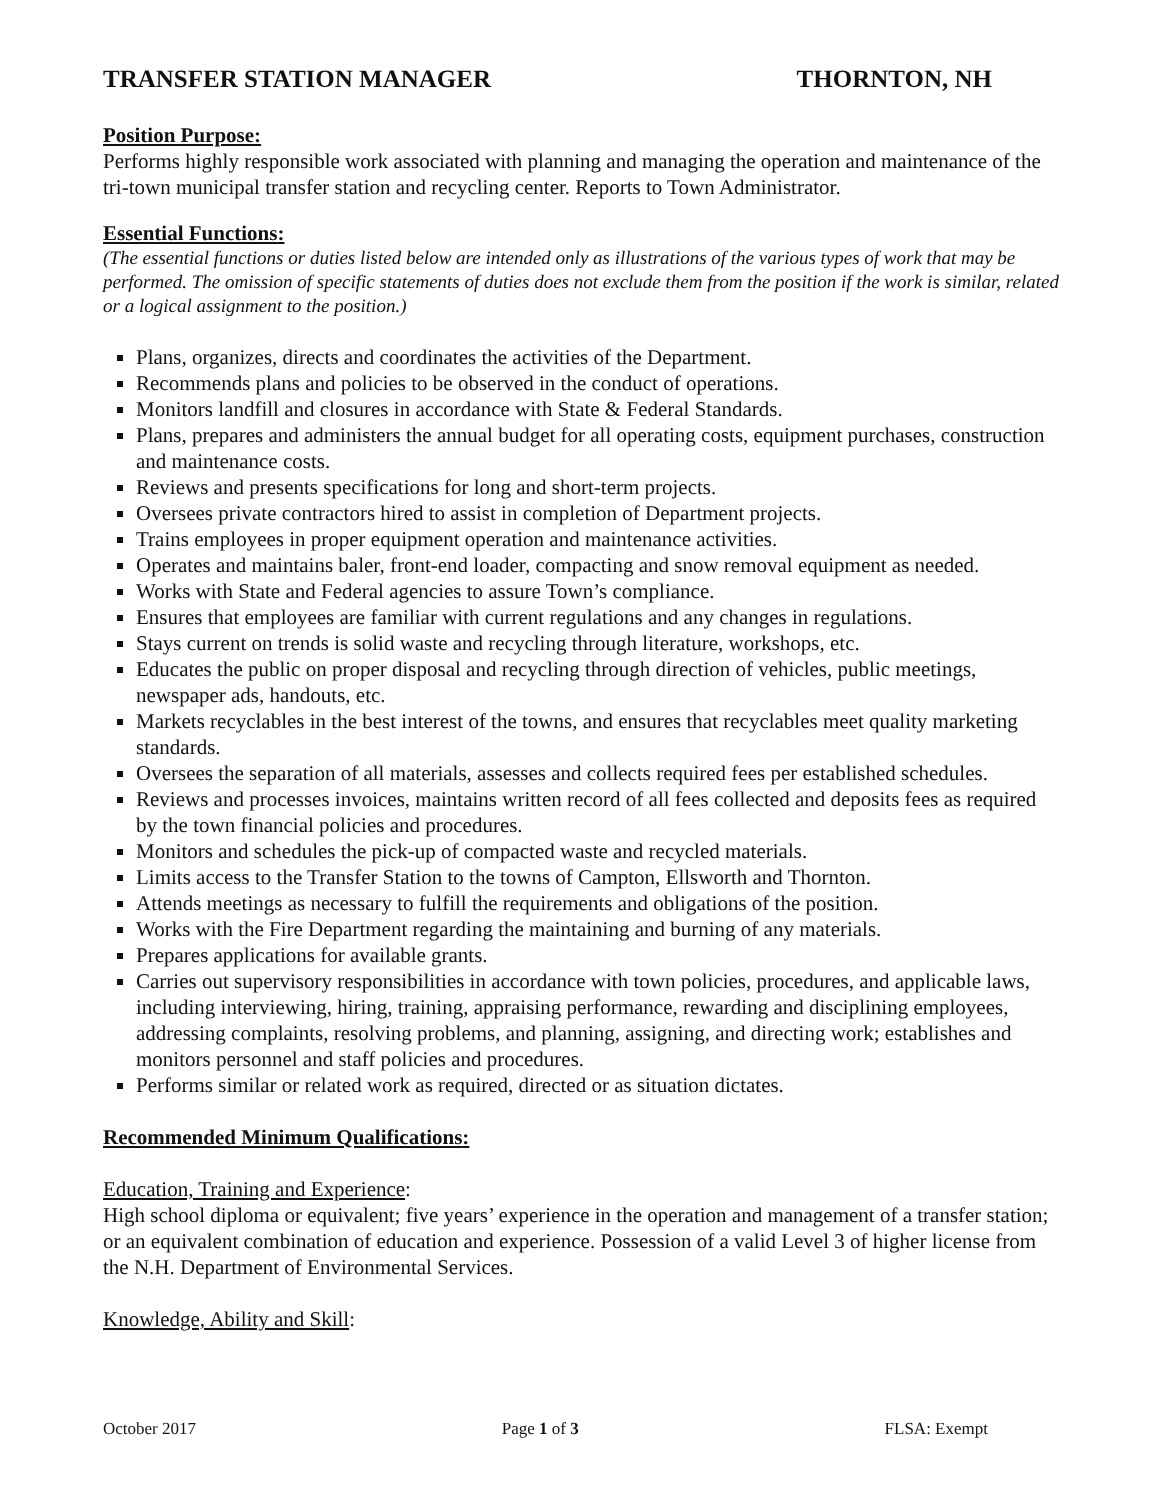TRANSFER STATION MANAGER THORNTON, NH
Position Purpose:
Performs highly responsible work associated with planning and managing the operation and maintenance of the tri-town municipal transfer station and recycling center. Reports to Town Administrator.
Essential Functions:
(The essential functions or duties listed below are intended only as illustrations of the various types of work that may be performed. The omission of specific statements of duties does not exclude them from the position if the work is similar, related or a logical assignment to the position.)
Plans, organizes, directs and coordinates the activities of the Department.
Recommends plans and policies to be observed in the conduct of operations.
Monitors landfill and closures in accordance with State & Federal Standards.
Plans, prepares and administers the annual budget for all operating costs, equipment purchases, construction and maintenance costs.
Reviews and presents specifications for long and short-term projects.
Oversees private contractors hired to assist in completion of Department projects.
Trains employees in proper equipment operation and maintenance activities.
Operates and maintains baler, front-end loader, compacting and snow removal equipment as needed.
Works with State and Federal agencies to assure Town’s compliance.
Ensures that employees are familiar with current regulations and any changes in regulations.
Stays current on trends is solid waste and recycling through literature, workshops, etc.
Educates the public on proper disposal and recycling through direction of vehicles, public meetings, newspaper ads, handouts, etc.
Markets recyclables in the best interest of the towns, and ensures that recyclables meet quality marketing standards.
Oversees the separation of all materials, assesses and collects required fees per established schedules.
Reviews and processes invoices, maintains written record of all fees collected and deposits fees as required by the town financial policies and procedures.
Monitors and schedules the pick-up of compacted waste and recycled materials.
Limits access to the Transfer Station to the towns of Campton, Ellsworth and Thornton.
Attends meetings as necessary to fulfill the requirements and obligations of the position.
Works with the Fire Department regarding the maintaining and burning of any materials.
Prepares applications for available grants.
Carries out supervisory responsibilities in accordance with town policies, procedures, and applicable laws, including interviewing, hiring, training, appraising performance, rewarding and disciplining employees, addressing complaints, resolving problems, and planning, assigning, and directing work; establishes and monitors personnel and staff policies and procedures.
Performs similar or related work as required, directed or as situation dictates.
Recommended Minimum Qualifications:
Education, Training and Experience:
High school diploma or equivalent; five years’ experience in the operation and management of a transfer station; or an equivalent combination of education and experience. Possession of a valid Level 3 of higher license from the N.H. Department of Environmental Services.
Knowledge, Ability and Skill:
October 2017 Page 1 of 3 FLSA: Exempt